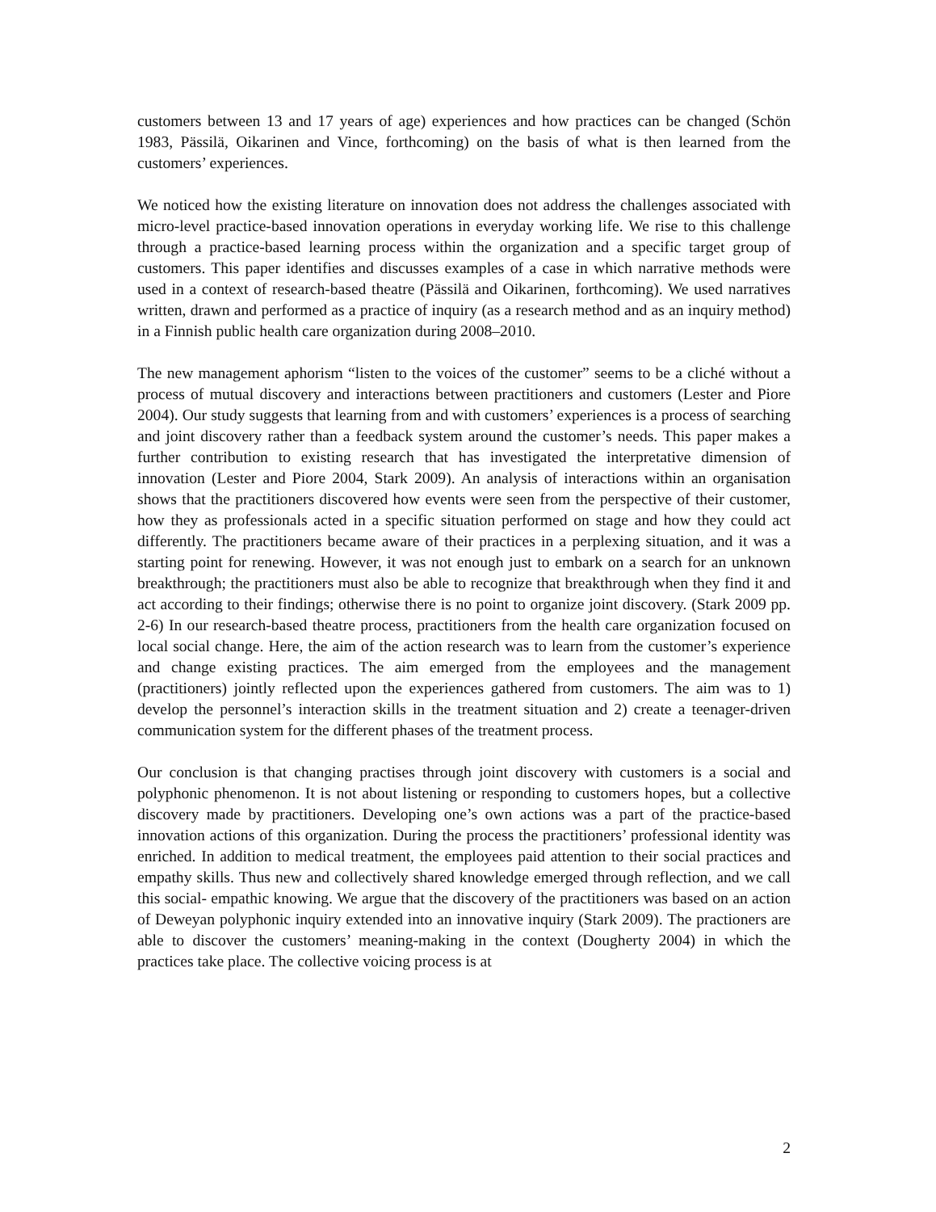customers between 13 and 17 years of age) experiences and how practices can be changed (Schön 1983, Pässilä, Oikarinen and Vince, forthcoming) on the basis of what is then learned from the customers’ experiences.
We noticed how the existing literature on innovation does not address the challenges associated with micro-level practice-based innovation operations in everyday working life. We rise to this challenge through a practice-based learning process within the organization and a specific target group of customers. This paper identifies and discusses examples of a case in which narrative methods were used in a context of research-based theatre (Pässilä and Oikarinen, forthcoming). We used narratives written, drawn and performed as a practice of inquiry (as a research method and as an inquiry method) in a Finnish public health care organization during 2008–2010.
The new management aphorism “listen to the voices of the customer” seems to be a cliché without a process of mutual discovery and interactions between practitioners and customers (Lester and Piore 2004). Our study suggests that learning from and with customers’ experiences is a process of searching and joint discovery rather than a feedback system around the customer’s needs. This paper makes a further contribution to existing research that has investigated the interpretative dimension of innovation (Lester and Piore 2004, Stark 2009). An analysis of interactions within an organisation shows that the practitioners discovered how events were seen from the perspective of their customer, how they as professionals acted in a specific situation performed on stage and how they could act differently. The practitioners became aware of their practices in a perplexing situation, and it was a starting point for renewing. However, it was not enough just to embark on a search for an unknown breakthrough; the practitioners must also be able to recognize that breakthrough when they find it and act according to their findings; otherwise there is no point to organize joint discovery. (Stark 2009 pp. 2-6) In our research-based theatre process, practitioners from the health care organization focused on local social change. Here, the aim of the action research was to learn from the customer’s experience and change existing practices. The aim emerged from the employees and the management (practitioners) jointly reflected upon the experiences gathered from customers. The aim was to 1) develop the personnel’s interaction skills in the treatment situation and 2) create a teenager-driven communication system for the different phases of the treatment process.
Our conclusion is that changing practises through joint discovery with customers is a social and polyphonic phenomenon. It is not about listening or responding to customers hopes, but a collective discovery made by practitioners. Developing one’s own actions was a part of the practice-based innovation actions of this organization. During the process the practitioners’ professional identity was enriched. In addition to medical treatment, the employees paid attention to their social practices and empathy skills. Thus new and collectively shared knowledge emerged through reflection, and we call this social- empathic knowing. We argue that the discovery of the practitioners was based on an action of Deweyan polyphonic inquiry extended into an innovative inquiry (Stark 2009). The practioners are able to discover the customers’ meaning-making in the context (Dougherty 2004) in which the practices take place. The collective voicing process is at
2